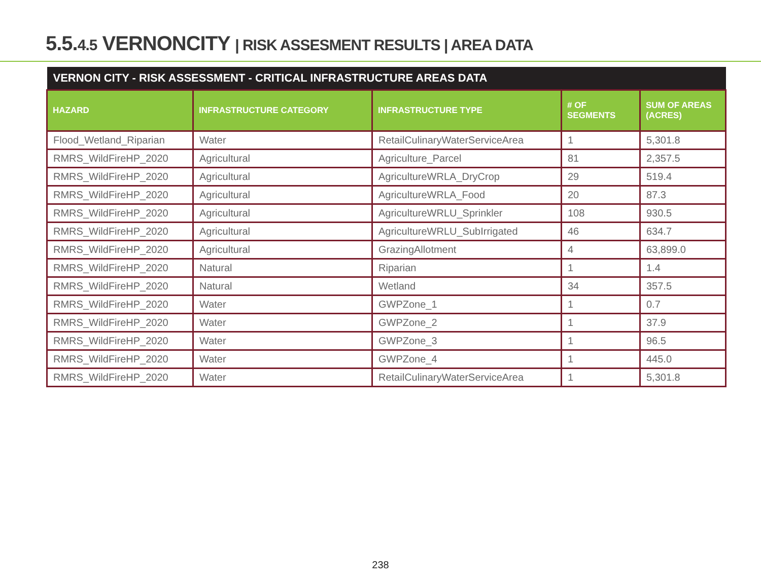5.5.4.5 VERNONCITY | RISK ASSESMENT RESULTS | AREA DATA
| VERNON CITY - RISK ASSESSMENT - CRITICAL INFRASTRUCTURE AREAS DATA | | | | |
| HAZARD | INFRASTRUCTURE CATEGORY | INFRASTRUCTURE TYPE | # OF SEGMENTS | SUM OF AREAS (ACRES) |
| Flood_Wetland_Riparian | Water | RetailCulinaryWaterServiceArea | 1 | 5,301.8 |
| RMRS_WildFireHP_2020 | Agricultural | Agriculture_Parcel | 81 | 2,357.5 |
| RMRS_WildFireHP_2020 | Agricultural | AgricultureWRLA_DryCrop | 29 | 519.4 |
| RMRS_WildFireHP_2020 | Agricultural | AgricultureWRLA_Food | 20 | 87.3 |
| RMRS_WildFireHP_2020 | Agricultural | AgricultureWRLU_Sprinkler | 108 | 930.5 |
| RMRS_WildFireHP_2020 | Agricultural | AgricultureWRLU_SubIrrigated | 46 | 634.7 |
| RMRS_WildFireHP_2020 | Agricultural | GrazingAllotment | 4 | 63,899.0 |
| RMRS_WildFireHP_2020 | Natural | Riparian | 1 | 1.4 |
| RMRS_WildFireHP_2020 | Natural | Wetland | 34 | 357.5 |
| RMRS_WildFireHP_2020 | Water | GWPZone_1 | 1 | 0.7 |
| RMRS_WildFireHP_2020 | Water | GWPZone_2 | 1 | 37.9 |
| RMRS_WildFireHP_2020 | Water | GWPZone_3 | 1 | 96.5 |
| RMRS_WildFireHP_2020 | Water | GWPZone_4 | 1 | 445.0 |
| RMRS_WildFireHP_2020 | Water | RetailCulinaryWaterServiceArea | 1 | 5,301.8 |
238